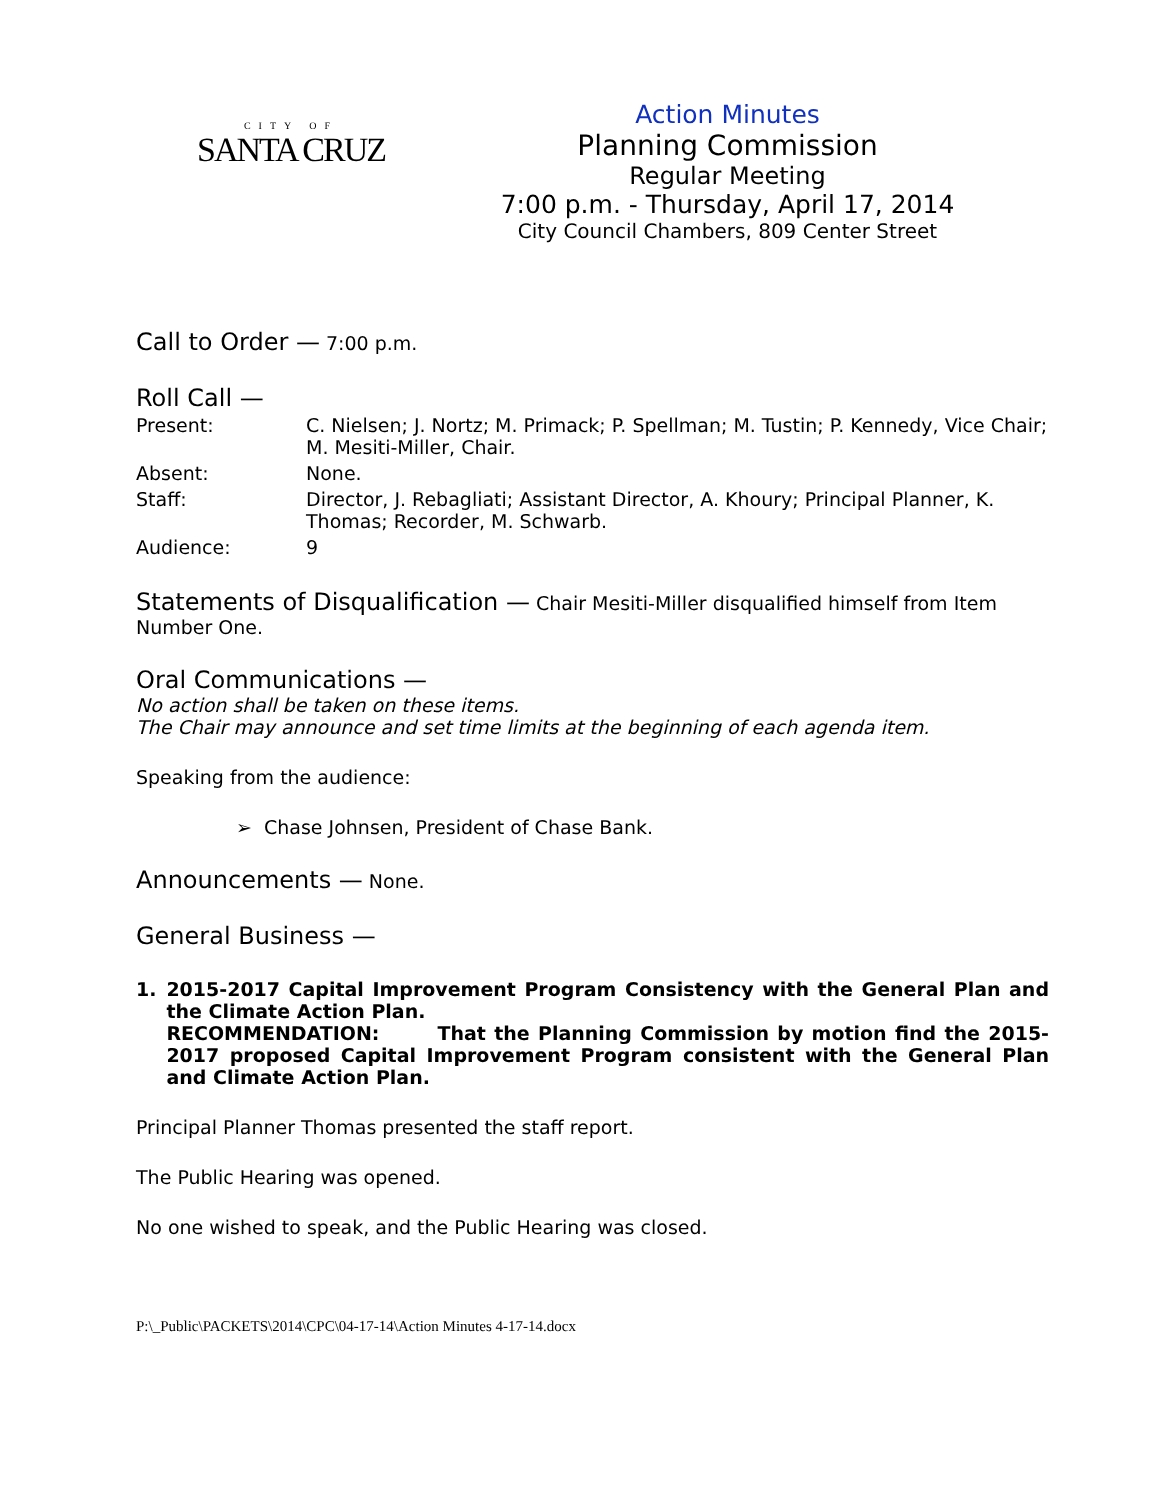CITY OF
SANTA CRUZ
Action Minutes
Planning Commission
Regular Meeting
7:00 p.m. - Thursday, April 17, 2014
City Council Chambers, 809 Center Street
Call to Order —
7:00 p.m.
Roll Call —
| Present: | C. Nielsen; J. Nortz; M. Primack; P. Spellman; M. Tustin; P. Kennedy, Vice Chair; M. Mesiti-Miller, Chair. |
| Absent: | None. |
| Staff: | Director, J. Rebagliati; Assistant Director, A. Khoury; Principal Planner, K. Thomas; Recorder, M. Schwarb. |
| Audience: | 9 |
Statements of Disqualification —
Chair Mesiti-Miller disqualified himself from Item Number One.
Oral Communications —
No action shall be taken on these items.
The Chair may announce and set time limits at the beginning of each agenda item.
Speaking from the audience:
➢ Chase Johnsen, President of Chase Bank.
Announcements —
None.
General Business —
1. 2015-2017 Capital Improvement Program Consistency with the General Plan and the Climate Action Plan.
RECOMMENDATION: That the Planning Commission by motion find the 2015-2017 proposed Capital Improvement Program consistent with the General Plan and Climate Action Plan.
Principal Planner Thomas presented the staff report.
The Public Hearing was opened.
No one wished to speak, and the Public Hearing was closed.
P:\_Public\PACKETS\2014\CPC\04-17-14\Action Minutes 4-17-14.docx